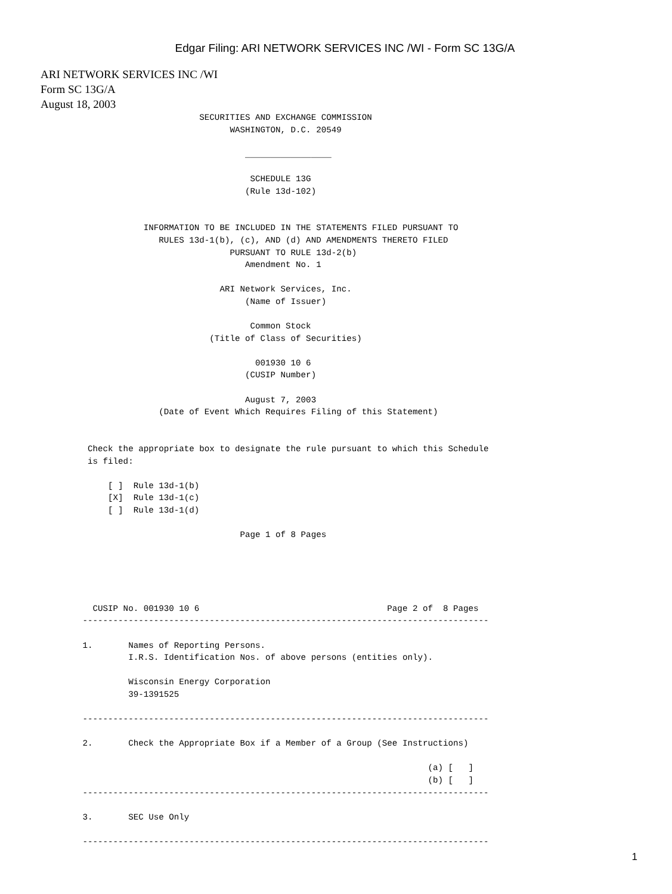Edgar Filing: ARI NETWORK SERVICES INC /WI - Form SC 13G/A
ARI NETWORK SERVICES INC /WI
Form SC 13G/A
August 18, 2003
                        SECURITIES AND EXCHANGE COMMISSION
                              WASHINGTON, D.C. 20549

                                 _________________

                                  SCHEDULE 13G
                                 (Rule 13d-102)


             INFORMATION TO BE INCLUDED IN THE STATEMENTS FILED PURSUANT TO
                RULES 13d-1(b), (c), AND (d) AND AMENDMENTS THERETO FILED
                              PURSUANT TO RULE 13d-2(b)
                                 Amendment No. 1

                            ARI Network Services, Inc.
                                 (Name of Issuer)

                                  Common Stock
                          (Title of Class of Securities)

                                   001930 10 6
                                 (CUSIP Number)

                                 August 7, 2003
                (Date of Event Which Requires Filing of this Statement)


  Check the appropriate box to designate the rule pursuant to which this Schedule
  is filed:

      [ ]  Rule 13d-1(b)
      [X]  Rule 13d-1(c)
      [ ]  Rule 13d-1(d)

                                Page 1 of 8 Pages





   CUSIP No. 001930 10 6                                     Page 2 of  8 Pages
 --------------------------------------------------------------------------------

 1.       Names of Reporting Persons.
          I.R.S. Identification Nos. of above persons (entities only).

          Wisconsin Energy Corporation
          39-1391525

 --------------------------------------------------------------------------------

 2.       Check the Appropriate Box if a Member of a Group (See Instructions)

                                                                     (a) [   ]
                                                                     (b) [   ]
 --------------------------------------------------------------------------------

 3.       SEC Use Only

 --------------------------------------------------------------------------------
1